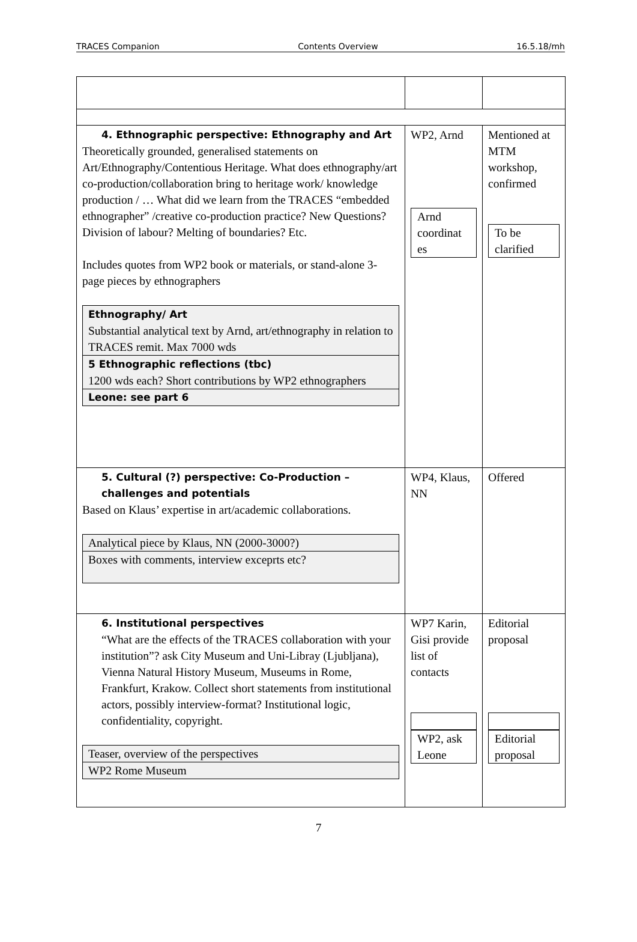TRACES Companion Contents Overview 16.5.18/mh
| 4. Ethnographic perspective: Ethnography and Art Theoretically grounded, generalised statements on Art/Ethnography/Contentious Heritage. What does ethnography/art co-production/collaboration bring to heritage work/ knowledge production / … What did we learn from the TRACES “embedded ethnographer” /creative co-production practice? New Questions? Division of labour? Melting of boundaries? Etc. Includes quotes from WP2 book or materials, or stand-alone 3-page pieces by ethnographers / Ethnography/ Art Substantial analytical text by Arnd, art/ethnography in relation to TRACES remit. Max 7000 wds / / 5 Ethnographic reflections (tbc) 1200 wds each? Short contributions by WP2 ethnographers / / Leone: see part 6 / | WP2, Arnd Arnd coordinat es | Mentioned at MTM workshop, confirmed To be clarified |
| 5. Cultural (?) perspective: Co-Production – challenges and potentials Based on Klaus’ expertise in art/academic collaborations. / Analytical piece by Klaus, NN (2000-3000?) / / Boxes with comments, interview exceprts etc? / | WP4, Klaus, NN | Offered |
| 6. Institutional perspectives “What are the effects of the TRACES collaboration with your institution”? ask City Museum and Uni-Libray (Ljubljana), Vienna Natural History Museum, Museums in Rome, Frankfurt, Krakow. Collect short statements from institutional actors, possibly interview-format? Institutional logic, confidentiality, copyright. / Teaser, overview of the perspectives / / WP2 Rome Museum / | WP7 Karin, Gisi provide list of contacts WP2, ask Leone | Editorial proposal Editorial proposal |
7